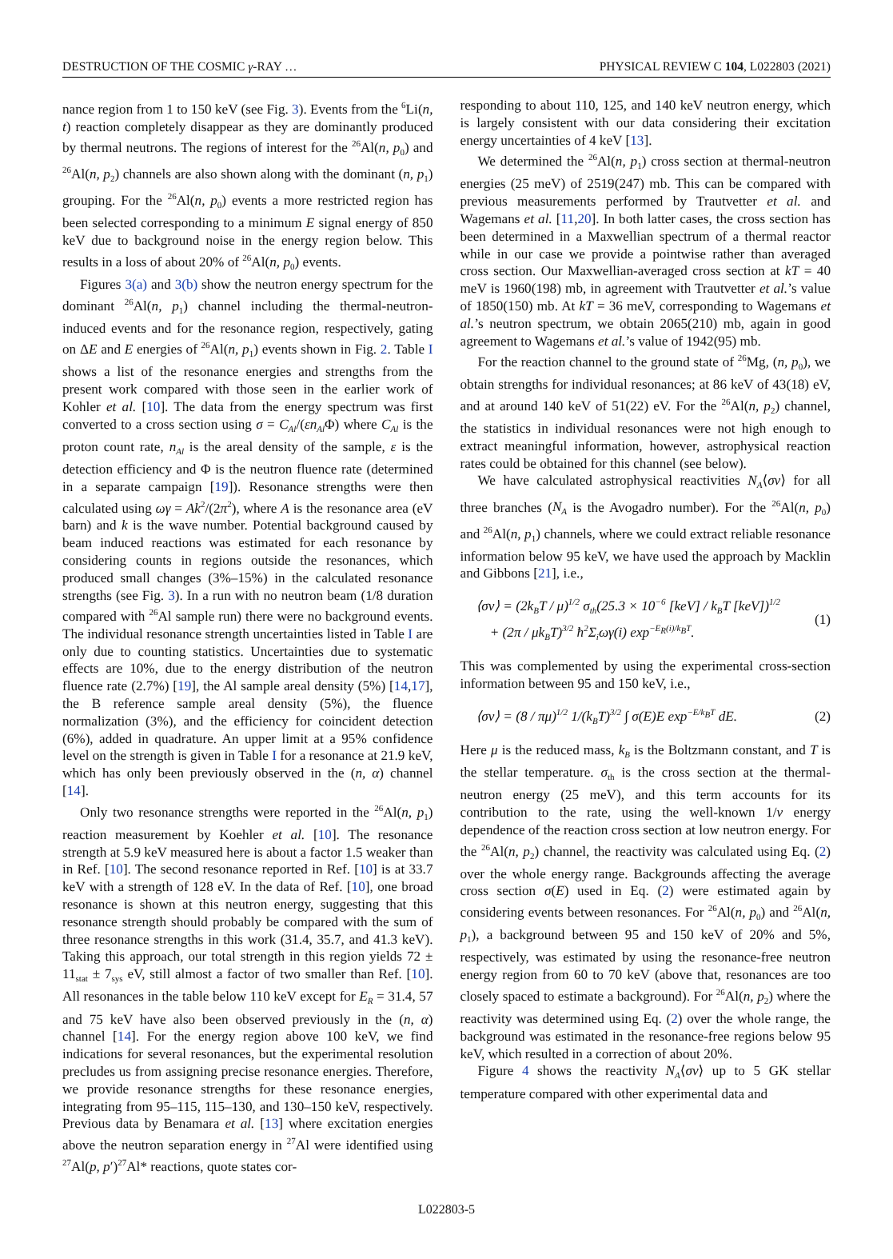DESTRUCTION OF THE COSMIC γ-RAY … PHYSICAL REVIEW C 104, L022803 (2021)
nance region from 1 to 150 keV (see Fig. 3). Events from the <sup>6</sup>Li(n, t) reaction completely disappear as they are dominantly produced by thermal neutrons. The regions of interest for the <sup>26</sup>Al(n, p<sub>0</sub>) and <sup>26</sup>Al(n, p<sub>2</sub>) channels are also shown along with the dominant (n, p<sub>1</sub>) grouping. For the <sup>26</sup>Al(n, p<sub>0</sub>) events a more restricted region has been selected corresponding to a minimum E signal energy of 850 keV due to background noise in the energy region below. This results in a loss of about 20% of <sup>26</sup>Al(n, p<sub>0</sub>) events.
Figures 3(a) and 3(b) show the neutron energy spectrum for the dominant <sup>26</sup>Al(n, p<sub>1</sub>) channel including the thermal-neutron-induced events and for the resonance region, respectively, gating on ΔE and E energies of <sup>26</sup>Al(n, p<sub>1</sub>) events shown in Fig. 2. Table I shows a list of the resonance energies and strengths from the present work compared with those seen in the earlier work of Kohler et al. [10]. The data from the energy spectrum was first converted to a cross section using σ = C<sub>Al</sub>/(εn<sub>Al</sub> Φ) where C<sub>Al</sub> is the proton count rate, n<sub>Al</sub> is the areal density of the sample, ε is the detection efficiency and Φ is the neutron fluence rate (determined in a separate campaign [19]). Resonance strengths were then calculated using ωγ = Ak<sup>2</sup>/(2π<sup>2</sup>), where A is the resonance area (eV barn) and k is the wave number. Potential background caused by beam induced reactions was estimated for each resonance by considering counts in regions outside the resonances, which produced small changes (3%–15%) in the calculated resonance strengths (see Fig. 3). In a run with no neutron beam (1/8 duration compared with <sup>26</sup>Al sample run) there were no background events. The individual resonance strength uncertainties listed in Table I are only due to counting statistics. Uncertainties due to systematic effects are 10%, due to the energy distribution of the neutron fluence rate (2.7%) [19], the Al sample areal density (5%) [14,17], the B reference sample areal density (5%), the fluence normalization (3%), and the efficiency for coincident detection (6%), added in quadrature. An upper limit at a 95% confidence level on the strength is given in Table I for a resonance at 21.9 keV, which has only been previously observed in the (n, α) channel [14].
Only two resonance strengths were reported in the <sup>26</sup>Al(n, p<sub>1</sub>) reaction measurement by Koehler et al. [10]. The resonance strength at 5.9 keV measured here is about a factor 1.5 weaker than in Ref. [10]. The second resonance reported in Ref. [10] is at 33.7 keV with a strength of 128 eV. In the data of Ref. [10], one broad resonance is shown at this neutron energy, suggesting that this resonance strength should probably be compared with the sum of three resonance strengths in this work (31.4, 35.7, and 41.3 keV). Taking this approach, our total strength in this region yields 72 ± 11<sub>stat</sub> ± 7<sub>sys</sub> eV, still almost a factor of two smaller than Ref. [10]. All resonances in the table below 110 keV except for E<sub>R</sub> = 31.4, 57 and 75 keV have also been observed previously in the (n, α) channel [14]. For the energy region above 100 keV, we find indications for several resonances, but the experimental resolution precludes us from assigning precise resonance energies. Therefore, we provide resonance strengths for these resonance energies, integrating from 95–115, 115–130, and 130–150 keV, respectively. Previous data by Benamara et al. [13] where excitation energies above the neutron separation energy in <sup>27</sup>Al were identified using <sup>27</sup>Al(p, p′)<sup>27</sup>Al* reactions, quote states cor-
responding to about 110, 125, and 140 keV neutron energy, which is largely consistent with our data considering their excitation energy uncertainties of 4 keV [13].
We determined the <sup>26</sup>Al(n, p<sub>1</sub>) cross section at thermal-neutron energies (25 meV) of 2519(247) mb. This can be compared with previous measurements performed by Trautvetter et al. and Wagemans et al. [11,20]. In both latter cases, the cross section has been determined in a Maxwellian spectrum of a thermal reactor while in our case we provide a pointwise rather than averaged cross section. Our Maxwellian-averaged cross section at kT = 40 meV is 1960(198) mb, in agreement with Trautvetter et al.’s value of 1850(150) mb. At kT = 36 meV, corresponding to Wagemans et al.’s neutron spectrum, we obtain 2065(210) mb, again in good agreement to Wagemans et al.’s value of 1942(95) mb.
For the reaction channel to the ground state of <sup>26</sup>Mg, (n, p<sub>0</sub>), we obtain strengths for individual resonances; at 86 keV of 43(18) eV, and at around 140 keV of 51(22) eV. For the <sup>26</sup>Al(n, p<sub>2</sub>) channel, the statistics in individual resonances were not high enough to extract meaningful information, however, astrophysical reaction rates could be obtained for this channel (see below).
We have calculated astrophysical reactivities N<sub>A</sub>⟨σv⟩ for all three branches (N<sub>A</sub> is the Avogadro number). For the <sup>26</sup>Al(n, p<sub>0</sub>) and <sup>26</sup>Al(n, p<sub>1</sub>) channels, where we could extract reliable resonance information below 95 keV, we have used the approach by Macklin and Gibbons [21], i.e.,
⟨σv⟩ = (2k<sub>B</sub>T / μ)<sup>1/2</sup> σ<sub>th</sub>(25.3 × 10<sup>−6</sup> [keV] / k<sub>B</sub>T [keV])<sup>1/2</sup>
+ (2π / μk<sub>B</sub>T)<sup>3/2</sup> ħ<sup>2</sup>Σ<sub>i</sub>ωγ(i) exp<sup>−E<sub>R</sub>(i)/k<sub>B</sub>T</sup>. (1)
This was complemented by using the experimental cross-section information between 95 and 150 keV, i.e.,
⟨σv⟩ = (8 / πμ)<sup>1/2</sup> 1/(k<sub>B</sub>T)<sup>3/2</sup> ∫ σ(E)E exp<sup>−E/k<sub>B</sub>T</sup> dE. (2)
Here μ is the reduced mass, k<sub>B</sub> is the Boltzmann constant, and T is the stellar temperature. σ<sub>th</sub> is the cross section at the thermal-neutron energy (25 meV), and this term accounts for its contribution to the rate, using the well-known 1/v energy dependence of the reaction cross section at low neutron energy. For the <sup>26</sup>Al(n, p<sub>2</sub>) channel, the reactivity was calculated using Eq. (2) over the whole energy range. Backgrounds affecting the average cross section σ(E) used in Eq. (2) were estimated again by considering events between resonances. For <sup>26</sup>Al(n, p<sub>0</sub>) and <sup>26</sup>Al(n, p<sub>1</sub>), a background between 95 and 150 keV of 20% and 5%, respectively, was estimated by using the resonance-free neutron energy region from 60 to 70 keV (above that, resonances are too closely spaced to estimate a background). For <sup>26</sup>Al(n, p<sub>2</sub>) where the reactivity was determined using Eq. (2) over the whole range, the background was estimated in the resonance-free regions below 95 keV, which resulted in a correction of about 20%.
Figure 4 shows the reactivity N<sub>A</sub>⟨σv⟩ up to 5 GK stellar temperature compared with other experimental data and
L022803-5